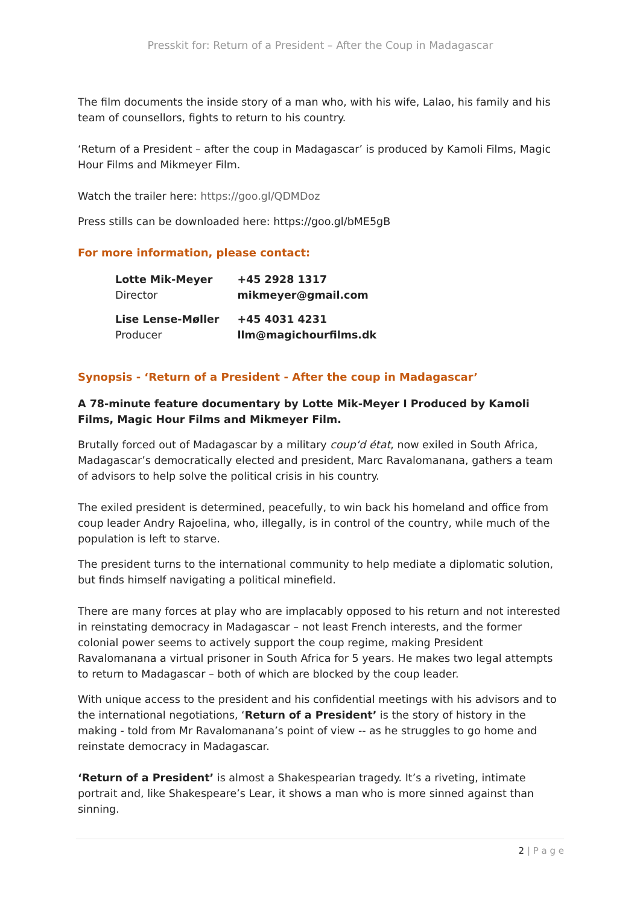Presskit for: Return of a President – After the Coup in Madagascar
The film documents the inside story of a man who, with his wife, Lalao, his family and his team of counsellors, fights to return to his country.
‘Return of a President – after the coup in Madagascar’ is produced by Kamoli Films, Magic Hour Films and Mikmeyer Film.
Watch the trailer here: https://goo.gl/QDMDoz
Press stills can be downloaded here: https://goo.gl/bME5gB
For more information, please contact:
| Lotte Mik-Meyer Director | +45 2928 1317 mikmeyer@gmail.com |
| Lise Lense-Møller Producer | +45 4031 4231 llm@magichourfilms.dk |
Synopsis - ‘Return of a President - After the coup in Madagascar’
A 78-minute feature documentary by Lotte Mik-Meyer I Produced by Kamoli Films, Magic Hour Films and Mikmeyer Film.
Brutally forced out of Madagascar by a military coup‘d état, now exiled in South Africa, Madagascar’s democratically elected and president, Marc Ravalomanana, gathers a team of advisors to help solve the political crisis in his country.
The exiled president is determined, peacefully, to win back his homeland and office from coup leader Andry Rajoelina, who, illegally, is in control of the country, while much of the population is left to starve.
The president turns to the international community to help mediate a diplomatic solution, but finds himself navigating a political minefield.
There are many forces at play who are implacably opposed to his return and not interested in reinstating democracy in Madagascar – not least French interests, and the former colonial power seems to actively support the coup regime, making President Ravalomanana a virtual prisoner in South Africa for 5 years. He makes two legal attempts to return to Madagascar – both of which are blocked by the coup leader.
With unique access to the president and his confidential meetings with his advisors and to the international negotiations, ‘Return of a President’ is the story of history in the making - told from Mr Ravalomanana’s point of view -- as he struggles to go home and reinstate democracy in Madagascar.
‘Return of a President’ is almost a Shakespearian tragedy. It’s a riveting, intimate portrait and, like Shakespeare’s Lear, it shows a man who is more sinned against than sinning.
2 | P a g e